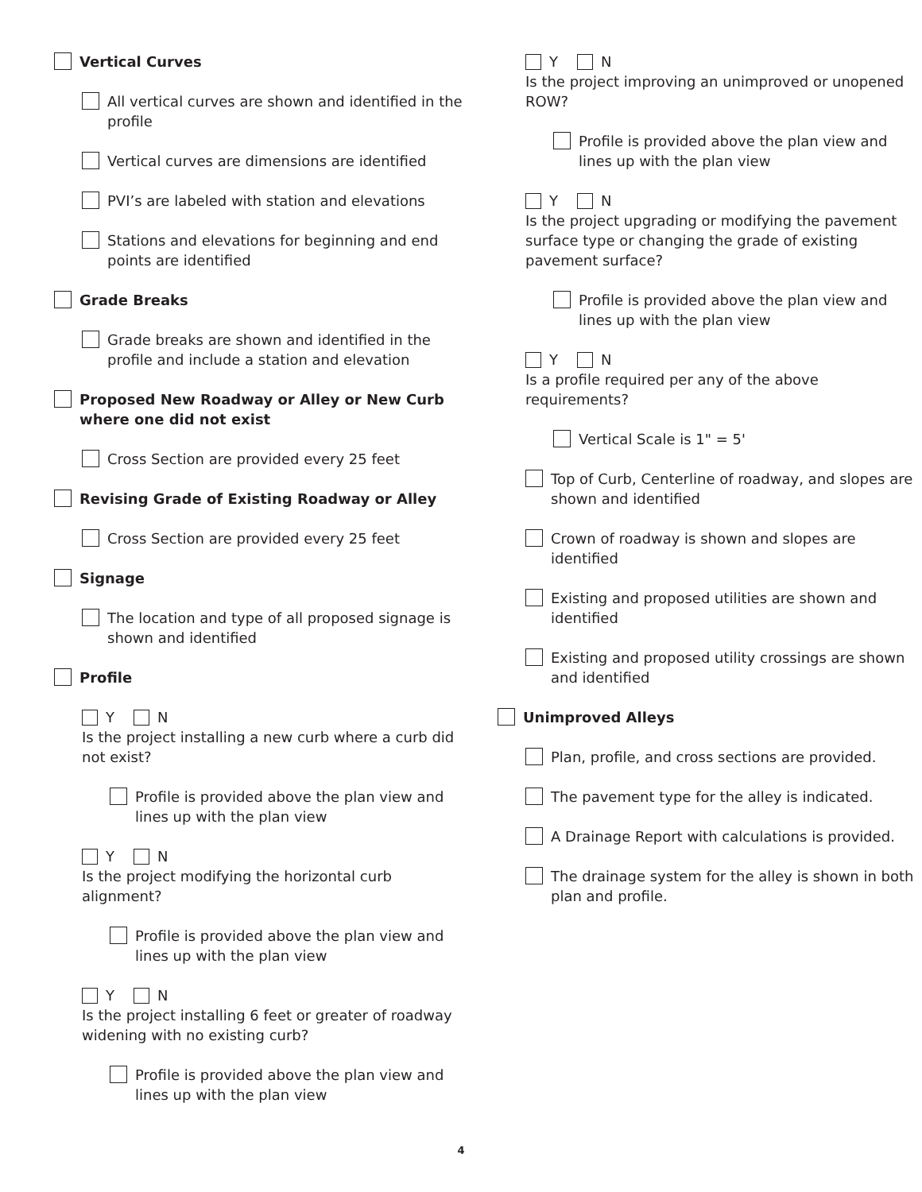Vertical Curves
All vertical curves are shown and identified in the profile
Vertical curves are dimensions are identified
PVI’s are labeled with station and elevations
Stations and elevations for beginning and end points are identified
Grade Breaks
Grade breaks are shown and identified in the profile and include a station and elevation
Proposed New Roadway or Alley or New Curb where one did not exist
Cross Section are provided every 25 feet
Revising Grade of Existing Roadway or Alley
Cross Section are provided every 25 feet
Signage
The location and type of all proposed signage is shown and identified
Profile
Y N
Is the project installing a new curb where a curb did not exist?
Profile is provided above the plan view and lines up with the plan view
Y N
Is the project modifying the horizontal curb alignment?
Profile is provided above the plan view and lines up with the plan view
Y N
Is the project installing 6 feet or greater of roadway widening with no existing curb?
Profile is provided above the plan view and lines up with the plan view
Y N
Is the project improving an unimproved or unopened ROW?
Profile is provided above the plan view and lines up with the plan view
Y N
Is the project upgrading or modifying the pavement surface type or changing the grade of existing pavement surface?
Profile is provided above the plan view and lines up with the plan view
Y N
Is a profile required per any of the above requirements?
Vertical Scale is 1" = 5'
Top of Curb, Centerline of roadway, and slopes are shown and identified
Crown of roadway is shown and slopes are identified
Existing and proposed utilities are shown and identified
Existing and proposed utility crossings are shown and identified
Unimproved Alleys
Plan, profile, and cross sections are provided.
The pavement type for the alley is indicated.
A Drainage Report with calculations is provided.
The drainage system for the alley is shown in both plan and profile.
4